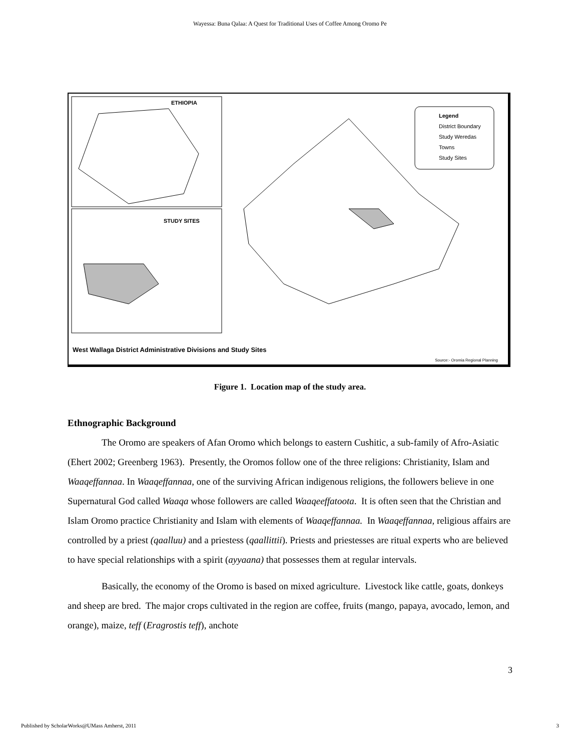Wayessa: Buna Qalaa: A Quest for Traditional Uses of Coffee Among Oromo Pe
ETHIOPIA
STUDY SITES
Legend
District Boundary
Study Weredas
Towns
Study Sites
West Wallaga District Administrative Divisions and Study Sites
Source:- Oromia Regional Planning
Figure 1. Location map of the study area.
Ethnographic Background
The Oromo are speakers of Afan Oromo which belongs to eastern Cushitic, a sub-family of Afro-Asiatic (Ehert 2002; Greenberg 1963). Presently, the Oromos follow one of the three religions: Christianity, Islam and Waaqeffannaa. In Waaqeffannaa, one of the surviving African indigenous religions, the followers believe in one Supernatural God called Waaqa whose followers are called Waaqeeffatoota. It is often seen that the Christian and Islam Oromo practice Christianity and Islam with elements of Waaqeffannaa. In Waaqeffannaa, religious affairs are controlled by a priest (qaalluu) and a priestess (qaallittii). Priests and priestesses are ritual experts who are believed to have special relationships with a spirit (ayyaana) that possesses them at regular intervals.
Basically, the economy of the Oromo is based on mixed agriculture. Livestock like cattle, goats, donkeys and sheep are bred. The major crops cultivated in the region are coffee, fruits (mango, papaya, avocado, lemon, and orange), maize, teff (Eragrostis teff), anchote
3
Published by ScholarWorks@UMass Amherst, 2011 3